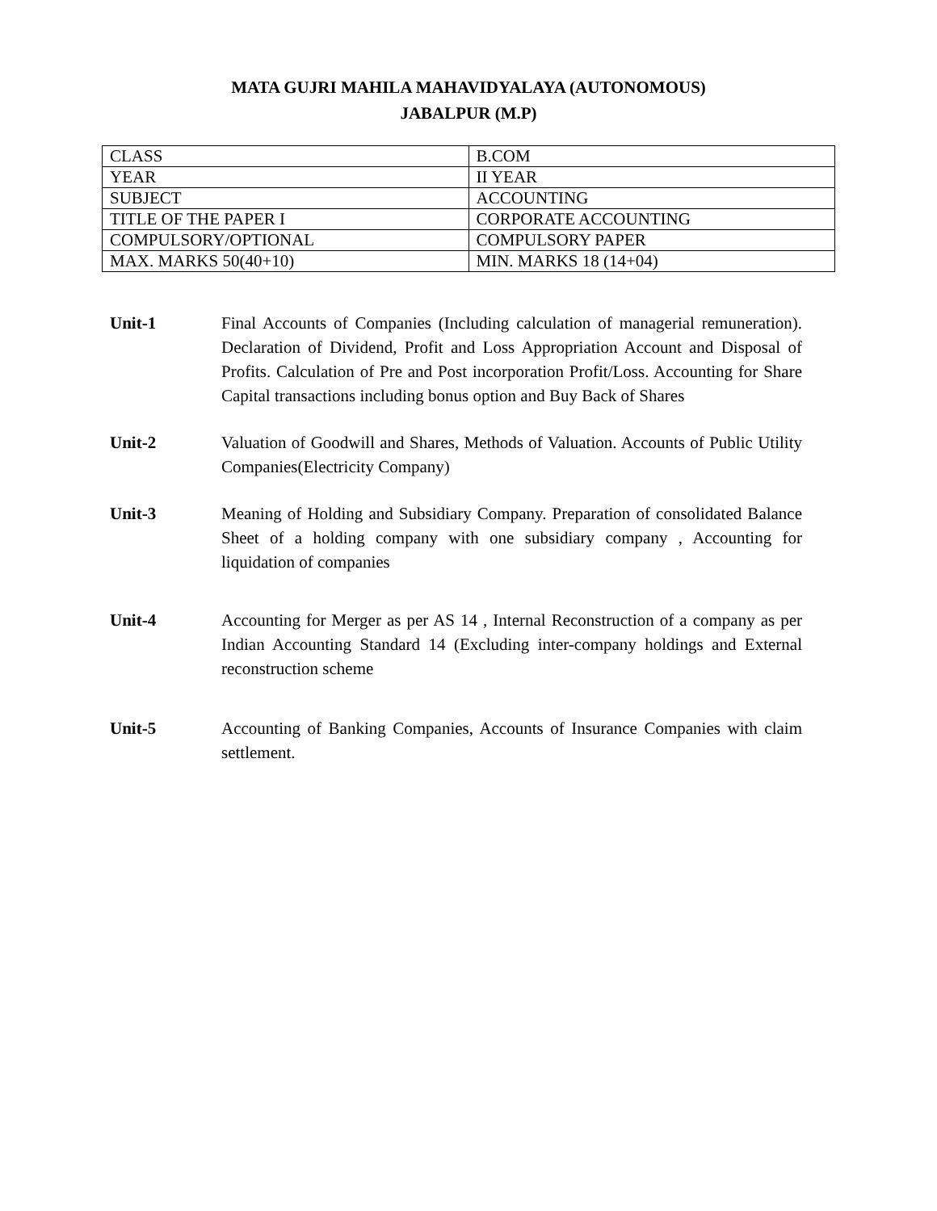MATA GUJRI MAHILA MAHAVIDYALAYA (AUTONOMOUS)
JABALPUR (M.P)
| CLASS | B.COM |
| YEAR | II YEAR |
| SUBJECT | ACCOUNTING |
| TITLE OF THE PAPER I | CORPORATE ACCOUNTING |
| COMPULSORY/OPTIONAL | COMPULSORY PAPER |
| MAX. MARKS 50(40+10) | MIN. MARKS 18 (14+04) |
Unit-1 Final Accounts of Companies (Including calculation of managerial remuneration). Declaration of Dividend, Profit and Loss Appropriation Account and Disposal of Profits. Calculation of Pre and Post incorporation Profit/Loss. Accounting for Share Capital transactions including bonus option and Buy Back of Shares
Unit-2 Valuation of Goodwill and Shares, Methods of Valuation. Accounts of Public Utility Companies(Electricity Company)
Unit-3 Meaning of Holding and Subsidiary Company. Preparation of consolidated Balance Sheet of a holding company with one subsidiary company , Accounting for liquidation of companies
Unit-4 Accounting for Merger as per AS 14 , Internal Reconstruction of a company as per Indian Accounting Standard 14 (Excluding inter-company holdings and External reconstruction scheme
Unit-5 Accounting of Banking Companies, Accounts of Insurance Companies with claim settlement.